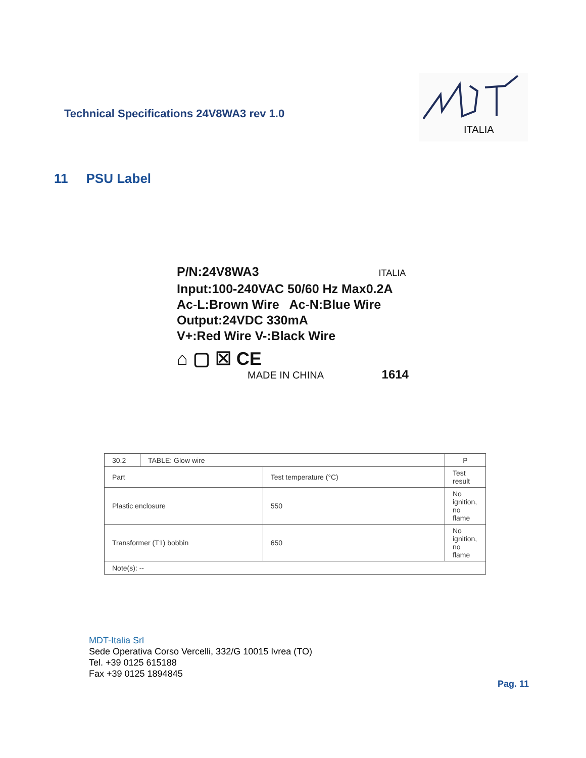Technical Specifications 24V8WA3 rev 1.0
ITALIA
11 PSU Label
P/N:24V8WA3 ITALIA
Input:100-240VAC 50/60 Hz Max0.2A
Ac-L:Brown Wire Ac-N:Blue Wire
Output:24VDC 330mA
V+:Red Wire V-:Black Wire
⌂ ▢ ☒ CE
MADE IN CHINA 1614
| 30.2 | TABLE: Glow wire | | P |
| Part | | Test temperature (°C) | Test result |
| Plastic enclosure | | 550 | No ignition, no flame |
| Transformer (T1) bobbin | | 650 | No ignition, no flame |
| Note(s): -- | | | |
MDT-Italia Srl
Sede Operativa Corso Vercelli, 332/G 10015 Ivrea (TO)
Tel. +39 0125 615188
Fax +39 0125 1894845
Pag. 11